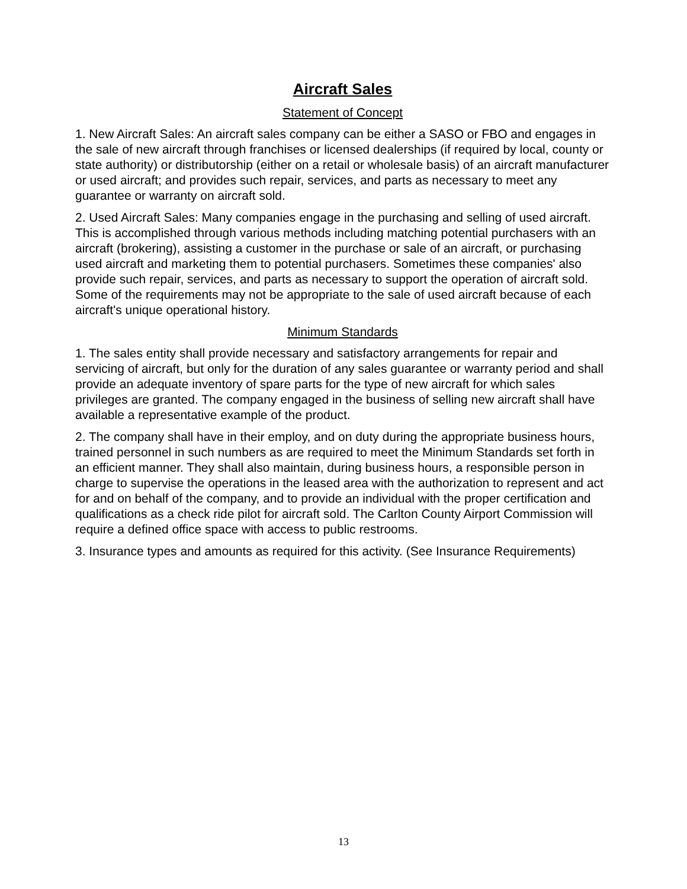Aircraft Sales
Statement of Concept
1. New Aircraft Sales: An aircraft sales company can be either a SASO or FBO and engages in the sale of new aircraft through franchises or licensed dealerships (if required by local, county or state authority) or distributorship (either on a retail or wholesale basis) of an aircraft manufacturer or used aircraft; and provides such repair, services, and parts as necessary to meet any guarantee or warranty on aircraft sold.
2. Used Aircraft Sales: Many companies engage in the purchasing and selling of used aircraft. This is accomplished through various methods including matching potential purchasers with an aircraft (brokering), assisting a customer in the purchase or sale of an aircraft, or purchasing used aircraft and marketing them to potential purchasers. Sometimes these companies' also provide such repair, services, and parts as necessary to support the operation of aircraft sold. Some of the requirements may not be appropriate to the sale of used aircraft because of each aircraft's unique operational history.
Minimum Standards
1. The sales entity shall provide necessary and satisfactory arrangements for repair and servicing of aircraft, but only for the duration of any sales guarantee or warranty period and shall provide an adequate inventory of spare parts for the type of new aircraft for which sales privileges are granted. The company engaged in the business of selling new aircraft shall have available a representative example of the product.
2. The company shall have in their employ, and on duty during the appropriate business hours, trained personnel in such numbers as are required to meet the Minimum Standards set forth in an efficient manner. They shall also maintain, during business hours, a responsible person in charge to supervise the operations in the leased area with the authorization to represent and act for and on behalf of the company, and to provide an individual with the proper certification and qualifications as a check ride pilot for aircraft sold. The Carlton County Airport Commission will require a defined office space with access to public restrooms.
3. Insurance types and amounts as required for this activity. (See Insurance Requirements)
13